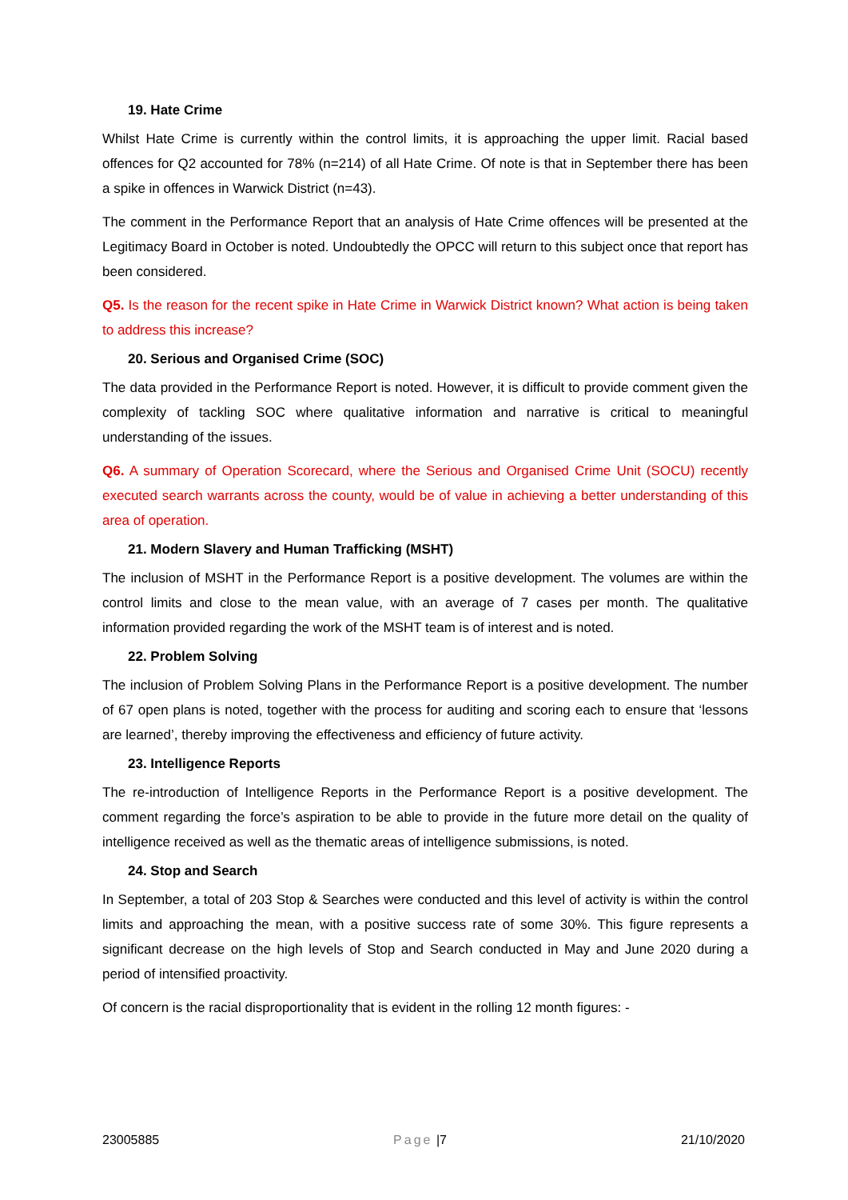19. Hate Crime
Whilst Hate Crime is currently within the control limits, it is approaching the upper limit. Racial based offences for Q2 accounted for 78% (n=214) of all Hate Crime. Of note is that in September there has been a spike in offences in Warwick District (n=43).
The comment in the Performance Report that an analysis of Hate Crime offences will be presented at the Legitimacy Board in October is noted. Undoubtedly the OPCC will return to this subject once that report has been considered.
Q5. Is the reason for the recent spike in Hate Crime in Warwick District known? What action is being taken to address this increase?
20. Serious and Organised Crime (SOC)
The data provided in the Performance Report is noted. However, it is difficult to provide comment given the complexity of tackling SOC where qualitative information and narrative is critical to meaningful understanding of the issues.
Q6. A summary of Operation Scorecard, where the Serious and Organised Crime Unit (SOCU) recently executed search warrants across the county, would be of value in achieving a better understanding of this area of operation.
21. Modern Slavery and Human Trafficking (MSHT)
The inclusion of MSHT in the Performance Report is a positive development. The volumes are within the control limits and close to the mean value, with an average of 7 cases per month. The qualitative information provided regarding the work of the MSHT team is of interest and is noted.
22. Problem Solving
The inclusion of Problem Solving Plans in the Performance Report is a positive development. The number of 67 open plans is noted, together with the process for auditing and scoring each to ensure that ‘lessons are learned’, thereby improving the effectiveness and efficiency of future activity.
23. Intelligence Reports
The re-introduction of Intelligence Reports in the Performance Report is a positive development. The comment regarding the force’s aspiration to be able to provide in the future more detail on the quality of intelligence received as well as the thematic areas of intelligence submissions, is noted.
24. Stop and Search
In September, a total of 203 Stop & Searches were conducted and this level of activity is within the control limits and approaching the mean, with a positive success rate of some 30%. This figure represents a significant decrease on the high levels of Stop and Search conducted in May and June 2020 during a period of intensified proactivity.
Of concern is the racial disproportionality that is evident in the rolling 12 month figures: -
23005885 Page |7 21/10/2020